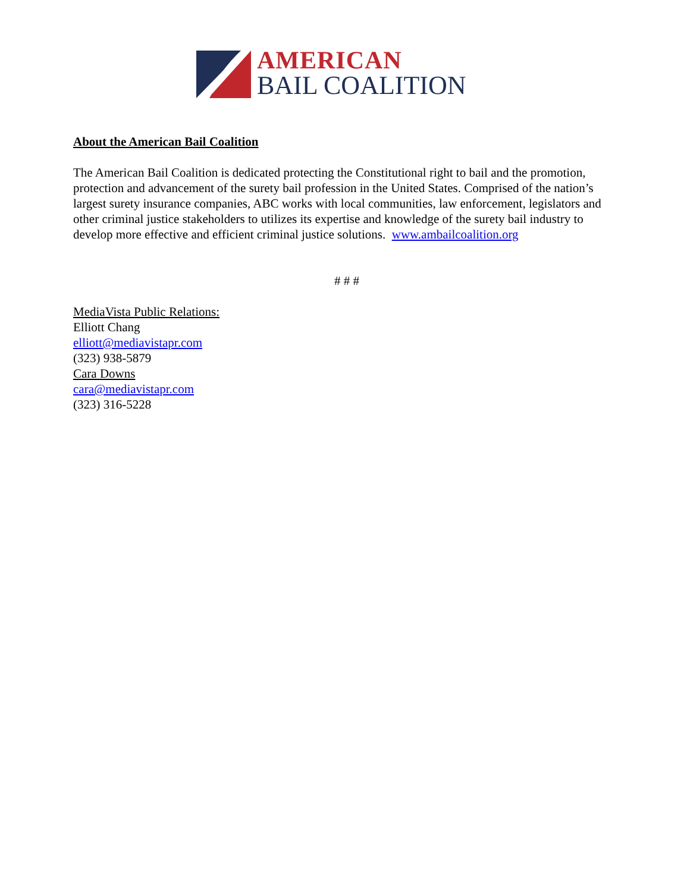AMERICAN
BAIL COALITION
About the American Bail Coalition
The American Bail Coalition is dedicated protecting the Constitutional right to bail and the promotion, protection and advancement of the surety bail profession in the United States. Comprised of the nation’s largest surety insurance companies, ABC works with local communities, law enforcement, legislators and other criminal justice stakeholders to utilizes its expertise and knowledge of the surety bail industry to develop more effective and efficient criminal justice solutions. www.ambailcoalition.org
# # #
MediaVista Public Relations:
Elliott Chang
elliott@mediavistapr.com
(323) 938-5879
Cara Downs
cara@mediavistapr.com
(323) 316-5228